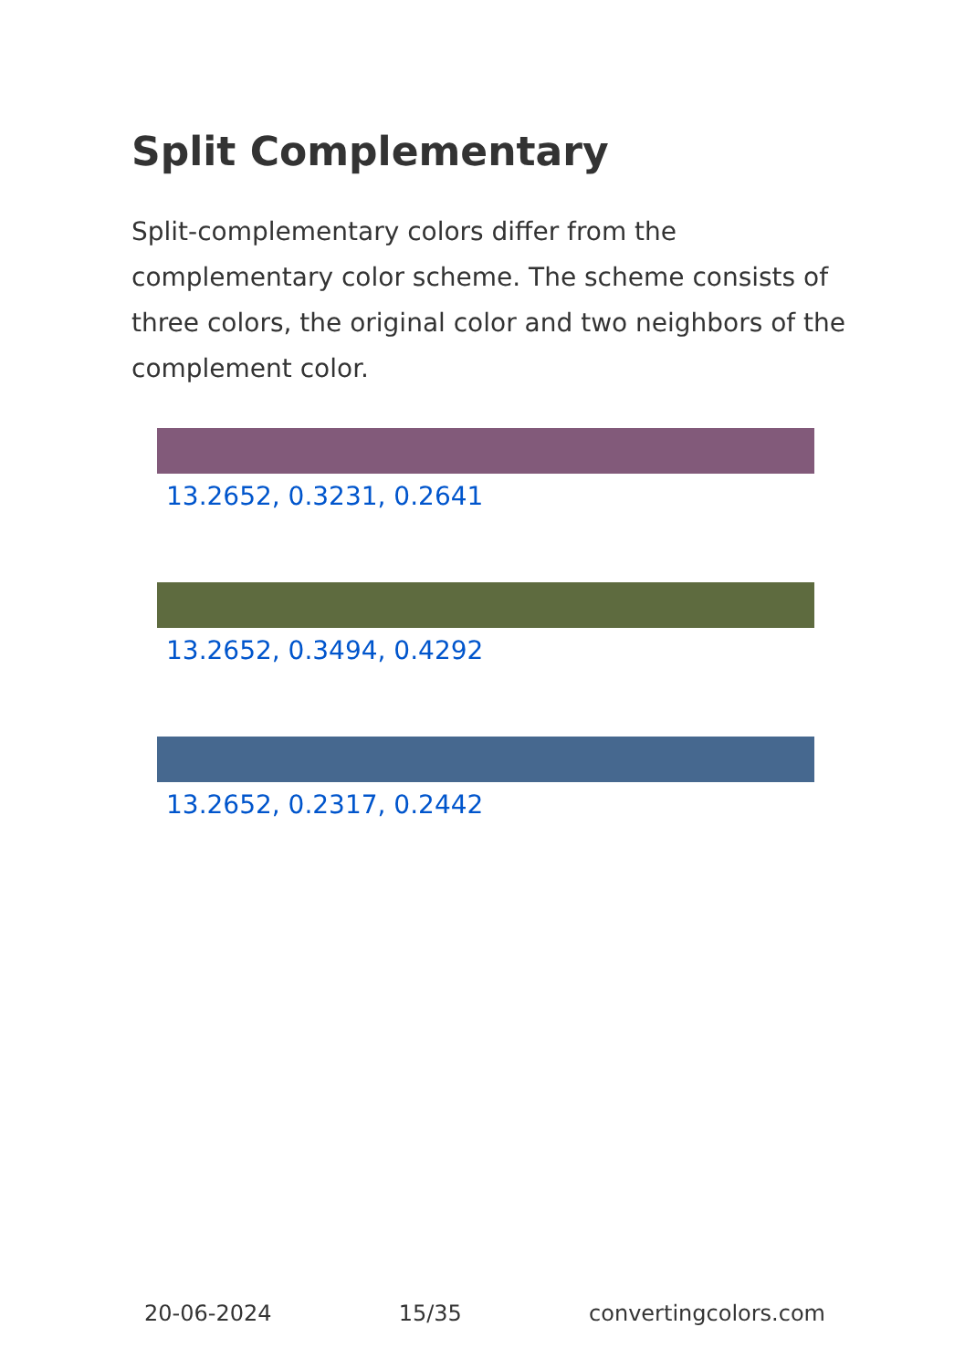Split Complementary
Split-complementary colors differ from the complementary color scheme. The scheme consists of three colors, the original color and two neighbors of the complement color.
13.2652, 0.3231, 0.2641
13.2652, 0.3494, 0.4292
13.2652, 0.2317, 0.2442
20-06-2024 15/35 convertingcolors.com